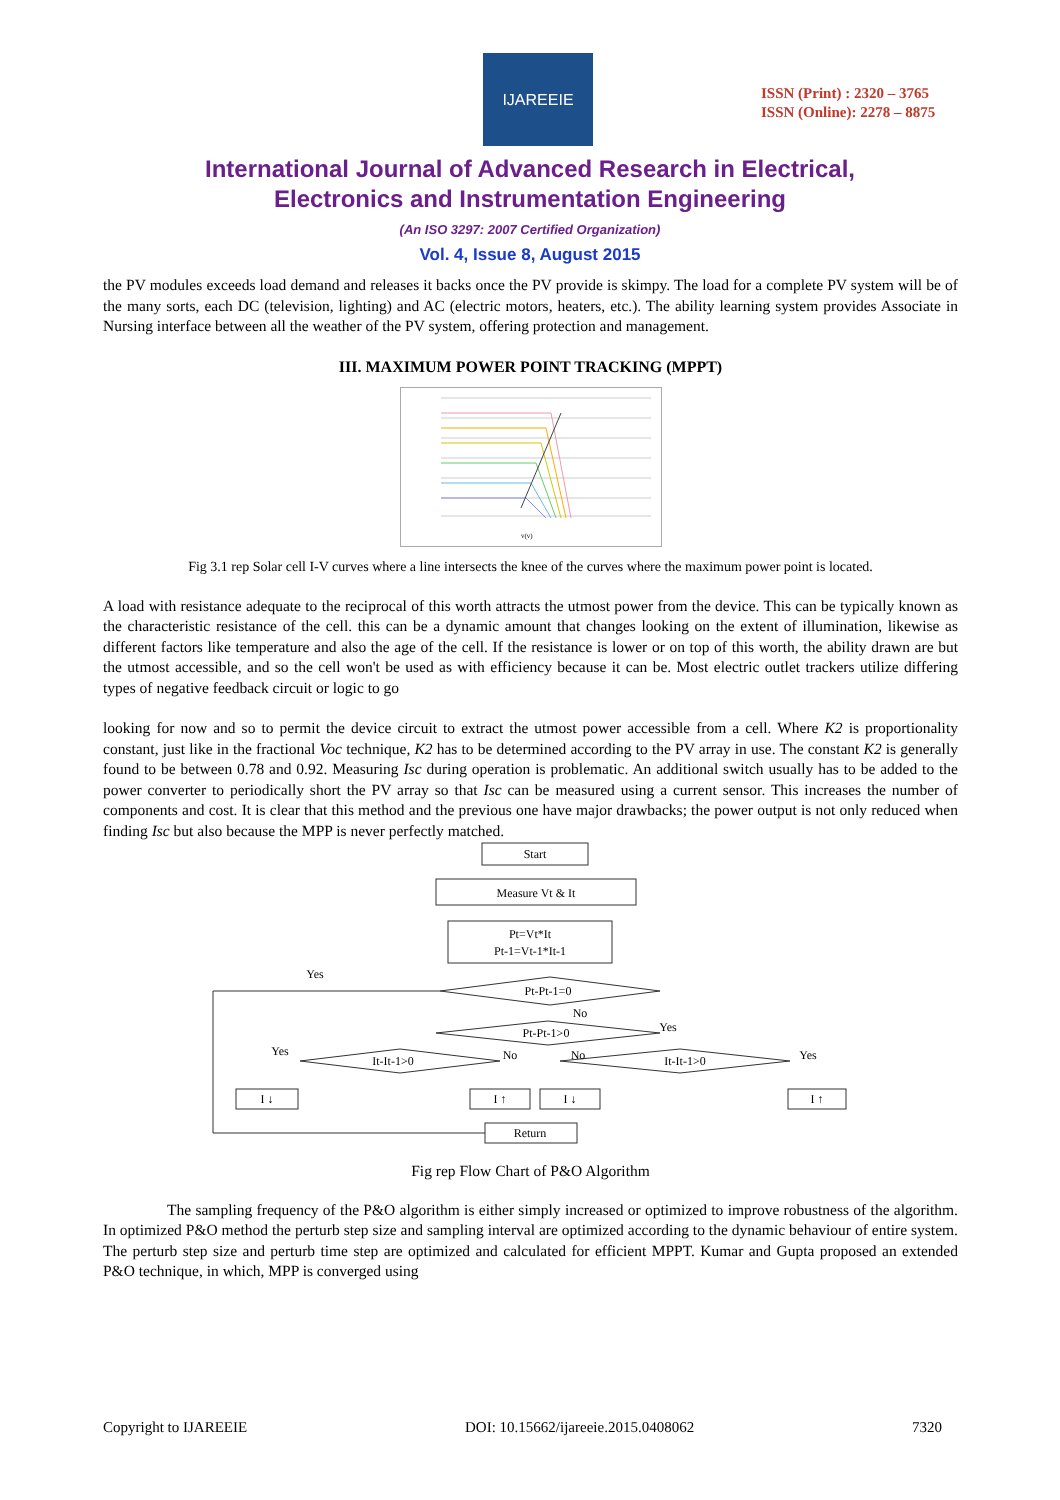IJAREEIE
ISSN (Print) : 2320 – 3765
ISSN (Online): 2278 – 8875
International Journal of Advanced Research in Electrical,
Electronics and Instrumentation Engineering
(An ISO 3297: 2007 Certified Organization)
Vol. 4, Issue 8, August 2015
the PV modules exceeds load demand and releases it backs once the PV provide is skimpy. The load for a complete PV system will be of the many sorts, each DC (television, lighting) and AC (electric motors, heaters, etc.). The ability learning system provides Associate in Nursing interface between all the weather of the PV system, offering protection and management.
III. MAXIMUM POWER POINT TRACKING (MPPT)
v(v)
Fig 3.1 rep Solar cell I-V curves where a line intersects the knee of the curves where the maximum power point is located.
A load with resistance adequate to the reciprocal of this worth attracts the utmost power from the device. This can be typically known as the characteristic resistance of the cell. this can be a dynamic amount that changes looking on the extent of illumination, likewise as different factors like temperature and also the age of the cell. If the resistance is lower or on top of this worth, the ability drawn are but the utmost accessible, and so the cell won't be used as with efficiency because it can be. Most electric outlet trackers utilize differing types of negative feedback circuit or logic to go
looking for now and so to permit the device circuit to extract the utmost power accessible from a cell. Where K2 is proportionality constant, just like in the fractional Voc technique, K2 has to be determined according to the PV array in use. The constant K2 is generally found to be between 0.78 and 0.92. Measuring Isc during operation is problematic. An additional switch usually has to be added to the power converter to periodically short the PV array so that Isc can be measured using a current sensor. This increases the number of components and cost. It is clear that this method and the previous one have major drawbacks; the power output is not only reduced when finding Isc but also because the MPP is never perfectly matched.
Start
Measure Vt & It
Pt=Vt*It
Pt-1=Vt-1*It-1
Pt-Pt-1=0
Pt-Pt-1>0
It-It-1>0
It-It-1>0
I ↓
I ↑
I ↓
I ↑
Return
Yes
No
Yes
Yes
No
No
Yes
Fig rep Flow Chart of P&O Algorithm
The sampling frequency of the P&O algorithm is either simply increased or optimized to improve robustness of the algorithm. In optimized P&O method the perturb step size and sampling interval are optimized according to the dynamic behaviour of entire system. The perturb step size and perturb time step are optimized and calculated for efficient MPPT. Kumar and Gupta proposed an extended P&O technique, in which, MPP is converged using
Copyright to IJAREEIE DOI: 10.15662/ijareeie.2015.0408062 7320